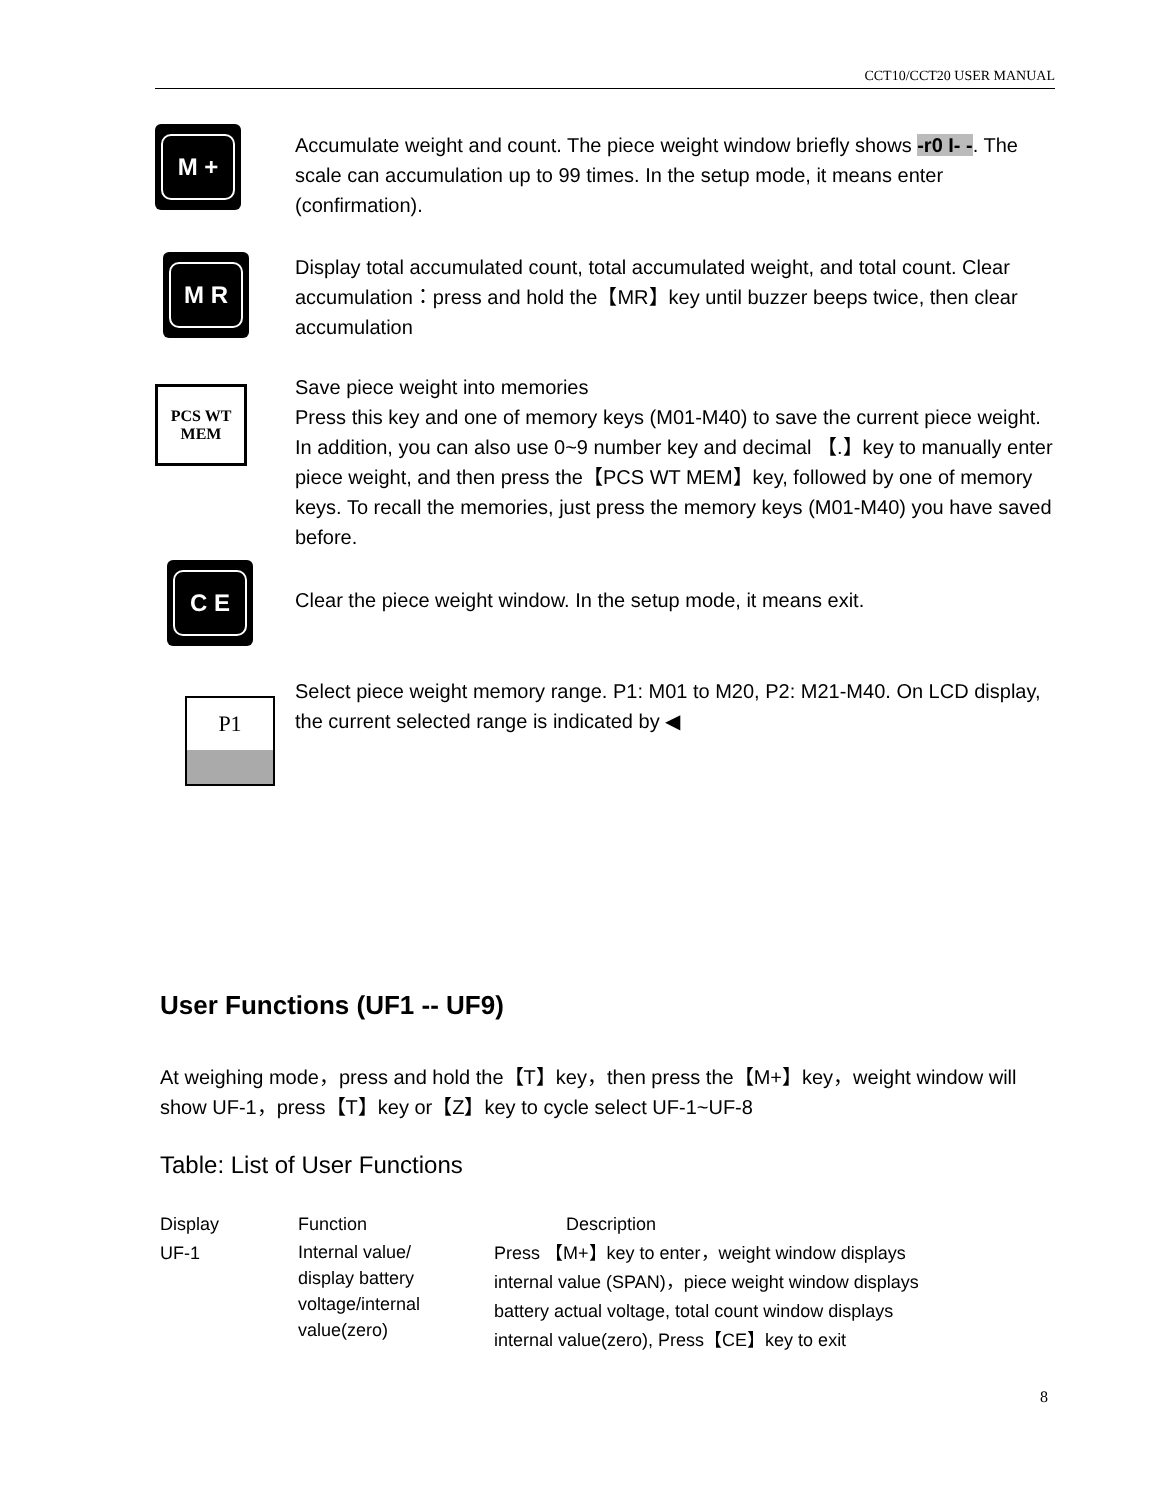CCT10/CCT20 USER MANUAL
M +
Accumulate weight and count. The piece weight window briefly shows -r0 I- -. The scale can accumulation up to 99 times. In the setup mode, it means enter (confirmation).
M R
Display total accumulated count, total accumulated weight, and total count. Clear accumulation：press and hold the【MR】key until buzzer beeps twice, then clear accumulation
PCS WT
MEM
Save piece weight into memories
Press this key and one of memory keys (M01-M40) to save the current piece weight. In addition, you can also use 0~9 number key and decimal 【.】key to manually enter piece weight, and then press the【PCS WT MEM】key, followed by one of memory keys. To recall the memories, just press the memory keys (M01-M40) you have saved before.
C E
Clear the piece weight window. In the setup mode, it means exit.
P1
Select piece weight memory range. P1: M01 to M20, P2: M21-M40. On LCD display, the current selected range is indicated by ◀
User Functions (UF1 -- UF9)
At weighing mode，press and hold the【T】key，then press the【M+】key，weight window will show UF-1，press【T】key or【Z】key to cycle select UF-1~UF-8
Table: List of User Functions
| Display | Function | Description |
| --- | --- | --- |
| UF-1 | Internal value/ display battery voltage/internal value(zero) | Press 【M+】key to enter，weight window displays internal value (SPAN)，piece weight window displays battery actual voltage, total count window displays internal value(zero), Press【CE】key to exit |
8